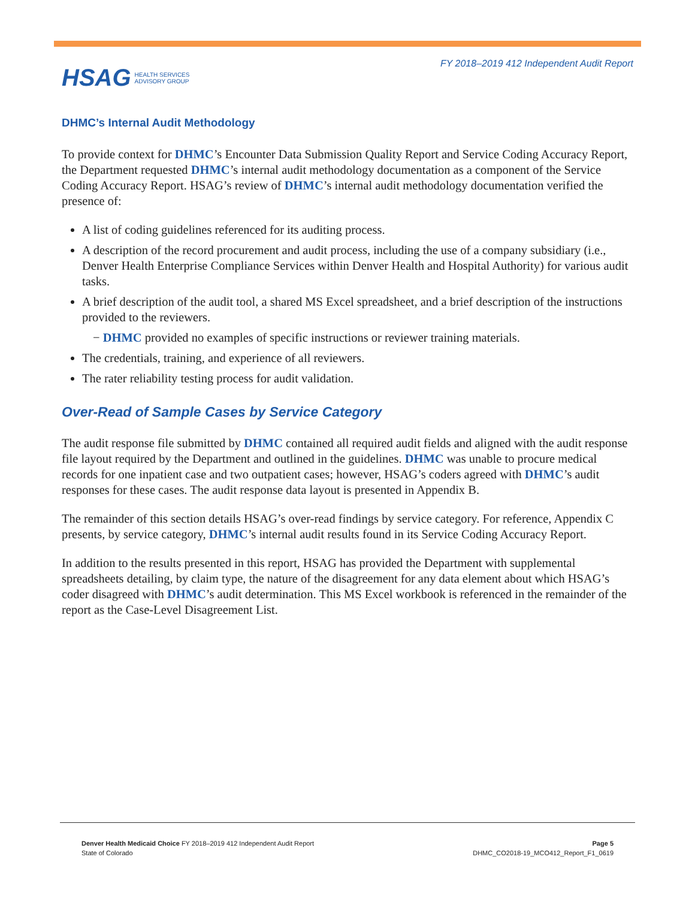HSAG HEALTH SERVICES
ADVISORY GROUP
FY 2018–2019 412 Independent Audit Report
DHMC’s Internal Audit Methodology
To provide context for DHMC’s Encounter Data Submission Quality Report and Service Coding Accuracy Report, the Department requested DHMC’s internal audit methodology documentation as a component of the Service Coding Accuracy Report. HSAG’s review of DHMC’s internal audit methodology documentation verified the presence of:
A list of coding guidelines referenced for its auditing process.
A description of the record procurement and audit process, including the use of a company subsidiary (i.e., Denver Health Enterprise Compliance Services within Denver Health and Hospital Authority) for various audit tasks.
A brief description of the audit tool, a shared MS Excel spreadsheet, and a brief description of the instructions provided to the reviewers.
− DHMC provided no examples of specific instructions or reviewer training materials.
The credentials, training, and experience of all reviewers.
The rater reliability testing process for audit validation.
Over-Read of Sample Cases by Service Category
The audit response file submitted by DHMC contained all required audit fields and aligned with the audit response file layout required by the Department and outlined in the guidelines. DHMC was unable to procure medical records for one inpatient case and two outpatient cases; however, HSAG’s coders agreed with DHMC’s audit responses for these cases. The audit response data layout is presented in Appendix B.
The remainder of this section details HSAG’s over-read findings by service category. For reference, Appendix C presents, by service category, DHMC’s internal audit results found in its Service Coding Accuracy Report.
In addition to the results presented in this report, HSAG has provided the Department with supplemental spreadsheets detailing, by claim type, the nature of the disagreement for any data element about which HSAG’s coder disagreed with DHMC’s audit determination. This MS Excel workbook is referenced in the remainder of the report as the Case-Level Disagreement List.
Denver Health Medicaid Choice FY 2018–2019 412 Independent Audit Report
State of Colorado
Page 5
DHMC_CO2018-19_MCO412_Report_F1_0619